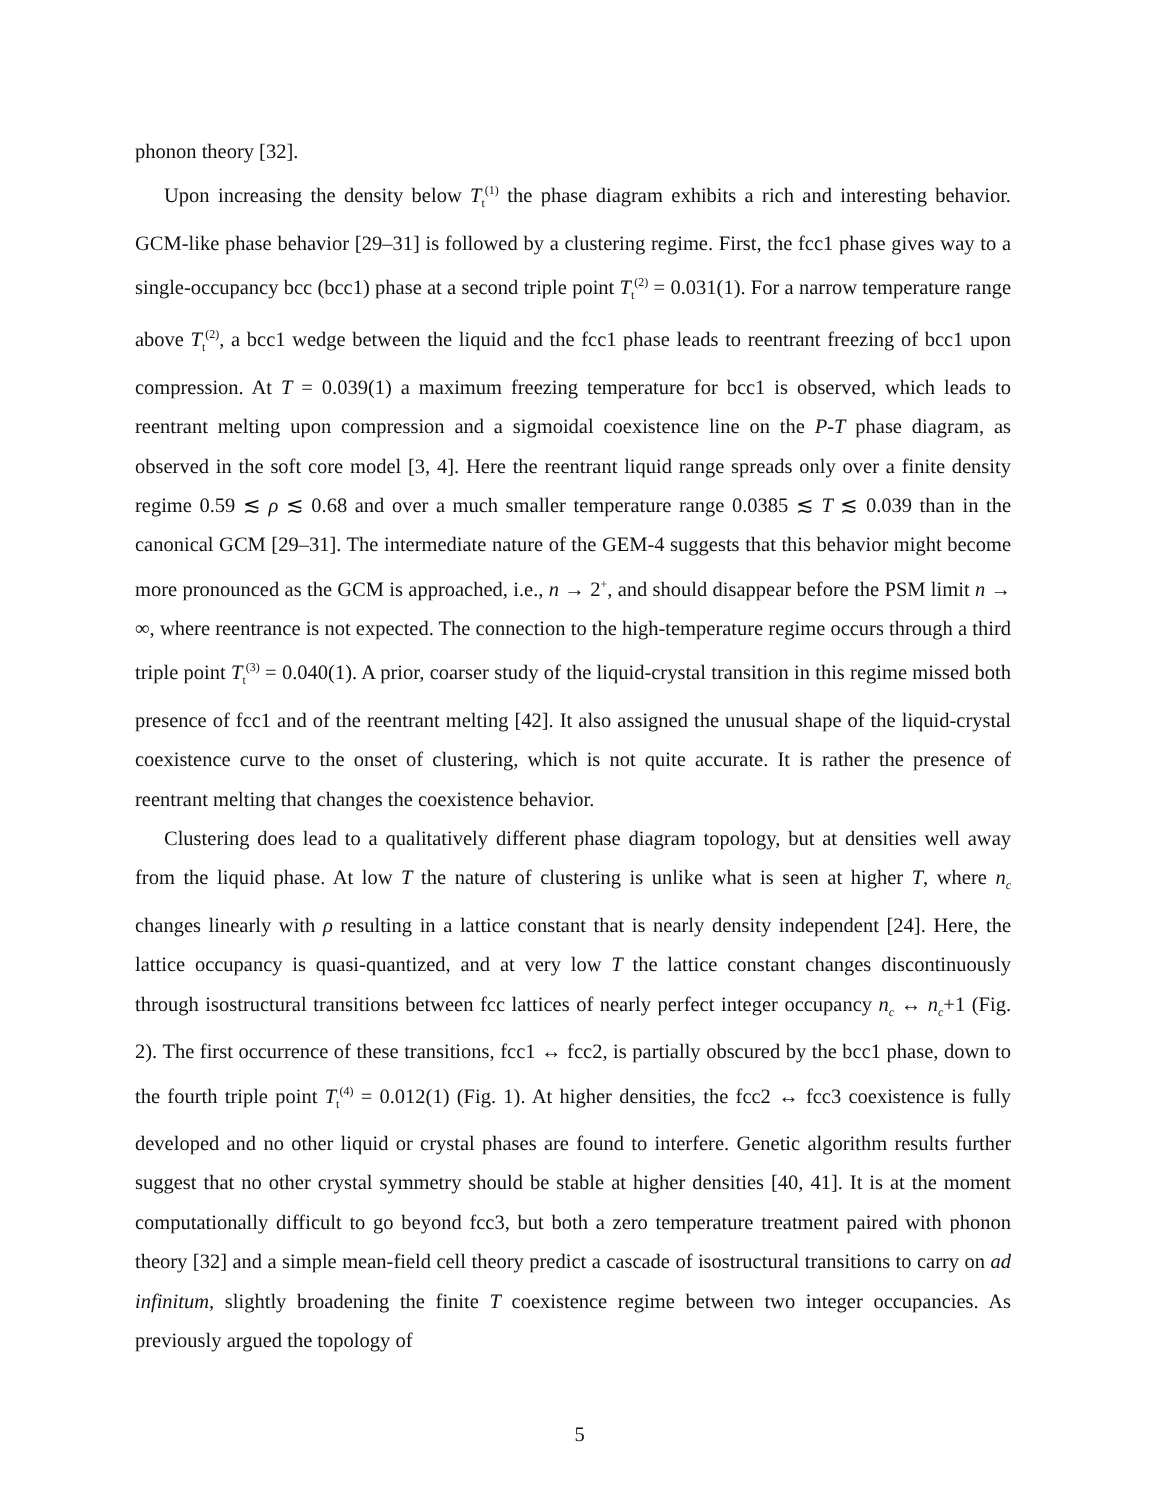phonon theory [32].
Upon increasing the density below T<sub>t</sub><sup>(1)</sup> the phase diagram exhibits a rich and interesting behavior. GCM-like phase behavior [29–31] is followed by a clustering regime. First, the fcc1 phase gives way to a single-occupancy bcc (bcc1) phase at a second triple point T<sub>t</sub><sup>(2)</sup> = 0.031(1). For a narrow temperature range above T<sub>t</sub><sup>(2)</sup>, a bcc1 wedge between the liquid and the fcc1 phase leads to reentrant freezing of bcc1 upon compression. At T = 0.039(1) a maximum freezing temperature for bcc1 is observed, which leads to reentrant melting upon compression and a sigmoidal coexistence line on the P-T phase diagram, as observed in the soft core model [3, 4]. Here the reentrant liquid range spreads only over a finite density regime 0.59 ≲ ρ ≲ 0.68 and over a much smaller temperature range 0.0385 ≲ T ≲ 0.039 than in the canonical GCM [29–31]. The intermediate nature of the GEM-4 suggests that this behavior might become more pronounced as the GCM is approached, i.e., n → 2<sup>+</sup>, and should disappear before the PSM limit n → ∞, where reentrance is not expected. The connection to the high-temperature regime occurs through a third triple point T<sub>t</sub><sup>(3)</sup> = 0.040(1). A prior, coarser study of the liquid-crystal transition in this regime missed both presence of fcc1 and of the reentrant melting [42]. It also assigned the unusual shape of the liquid-crystal coexistence curve to the onset of clustering, which is not quite accurate. It is rather the presence of reentrant melting that changes the coexistence behavior.
Clustering does lead to a qualitatively different phase diagram topology, but at densities well away from the liquid phase. At low T the nature of clustering is unlike what is seen at higher T, where n<sub>c</sub> changes linearly with ρ resulting in a lattice constant that is nearly density independent [24]. Here, the lattice occupancy is quasi-quantized, and at very low T the lattice constant changes discontinuously through isostructural transitions between fcc lattices of nearly perfect integer occupancy n<sub>c</sub> ↔ n<sub>c</sub>+1 (Fig. 2). The first occurrence of these transitions, fcc1 ↔ fcc2, is partially obscured by the bcc1 phase, down to the fourth triple point T<sub>t</sub><sup>(4)</sup> = 0.012(1) (Fig. 1). At higher densities, the fcc2 ↔ fcc3 coexistence is fully developed and no other liquid or crystal phases are found to interfere. Genetic algorithm results further suggest that no other crystal symmetry should be stable at higher densities [40, 41]. It is at the moment computationally difficult to go beyond fcc3, but both a zero temperature treatment paired with phonon theory [32] and a simple mean-field cell theory predict a cascade of isostructural transitions to carry on ad infinitum, slightly broadening the finite T coexistence regime between two integer occupancies. As previously argued the topology of
5